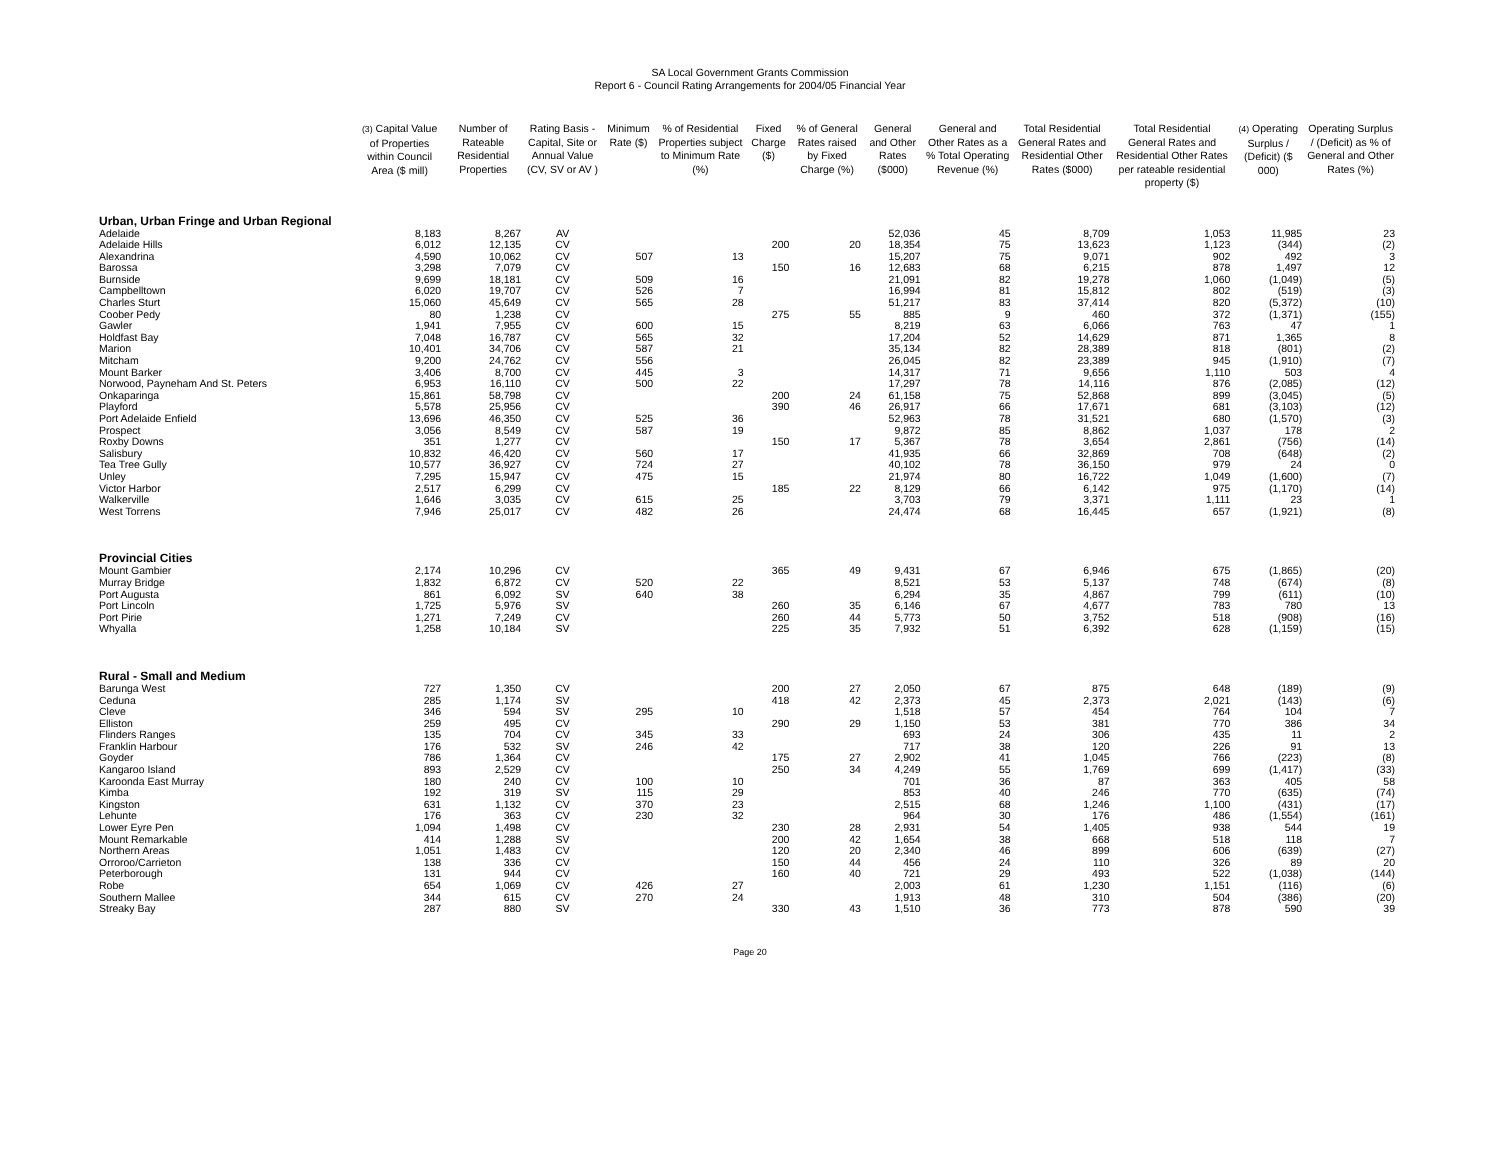SA Local Government Grants Commission
Report 6 - Council Rating Arrangements for 2004/05 Financial Year
| | (3) Capital Value of Properties within Council Area ($ mill) | Number of Rateable Residential Properties | Rating Basis - Capital, Site or Annual Value (CV, SV or AV ) | Minimum Rate ($) | % of Residential Properties subject to Minimum Rate (%) | Fixed Charge ($) | % of General Rates raised by Fixed Charge (%) | General and Other Rates ($000) | General and Other Rates as a % Total Operating Revenue (%) | Total Residential General Rates and Residential Other Rates ($000) | Total Residential General Rates and Residential Other Rates per rateable residential property ($) | (4) Operating Surplus / (Deficit) ($ 000) | Operating Surplus / (Deficit) as % of General and Other Rates (%) |
| --- | --- | --- | --- | --- | --- | --- | --- | --- | --- | --- | --- | --- | --- |
| Urban, Urban Fringe and Urban Regional | | | | | | | | | | | | | |
| Adelaide | 8,183 | 8,267 | AV | | | | | 52,036 | 45 | 8,709 | 1,053 | 11,985 | 23 |
| Adelaide Hills | 6,012 | 12,135 | CV | | | 200 | 20 | 18,354 | 75 | 13,623 | 1,123 | (344) | (2) |
| Alexandrina | 4,590 | 10,062 | CV | 507 | 13 | | | 15,207 | 75 | 9,071 | 902 | 492 | 3 |
| Barossa | 3,298 | 7,079 | CV | | | 150 | 16 | 12,683 | 68 | 6,215 | 878 | 1,497 | 12 |
| Burnside | 9,699 | 18,181 | CV | 509 | 16 | | | 21,091 | 82 | 19,278 | 1,060 | (1,049) | (5) |
| Campbelltown | 6,020 | 19,707 | CV | 526 | 7 | | | 16,994 | 81 | 15,812 | 802 | (519) | (3) |
| Charles Sturt | 15,060 | 45,649 | CV | 565 | 28 | | | 51,217 | 83 | 37,414 | 820 | (5,372) | (10) |
| Coober Pedy | 80 | 1,238 | CV | | | 275 | 55 | 885 | 9 | 460 | 372 | (1,371) | (155) |
| Gawler | 1,941 | 7,955 | CV | 600 | 15 | | | 8,219 | 63 | 6,066 | 763 | 47 | 1 |
| Holdfast Bay | 7,048 | 16,787 | CV | 565 | 32 | | | 17,204 | 52 | 14,629 | 871 | 1,365 | 8 |
| Marion | 10,401 | 34,706 | CV | 587 | 21 | | | 35,134 | 82 | 28,389 | 818 | (801) | (2) |
| Mitcham | 9,200 | 24,762 | CV | 556 | | | | 26,045 | 82 | 23,389 | 945 | (1,910) | (7) |
| Mount Barker | 3,406 | 8,700 | CV | 445 | 3 | | | 14,317 | 71 | 9,656 | 1,110 | 503 | 4 |
| Norwood, Payneham And St. Peters | 6,953 | 16,110 | CV | 500 | 22 | | | 17,297 | 78 | 14,116 | 876 | (2,085) | (12) |
| Onkaparinga | 15,861 | 58,798 | CV | | | 200 | 24 | 61,158 | 75 | 52,868 | 899 | (3,045) | (5) |
| Playford | 5,578 | 25,956 | CV | | | 390 | 46 | 26,917 | 66 | 17,671 | 681 | (3,103) | (12) |
| Port Adelaide Enfield | 13,696 | 46,350 | CV | 525 | 36 | | | 52,963 | 78 | 31,521 | 680 | (1,570) | (3) |
| Prospect | 3,056 | 8,549 | CV | 587 | 19 | | | 9,872 | 85 | 8,862 | 1,037 | 178 | 2 |
| Roxby Downs | 351 | 1,277 | CV | | | 150 | 17 | 5,367 | 78 | 3,654 | 2,861 | (756) | (14) |
| Salisbury | 10,832 | 46,420 | CV | 560 | 17 | | | 41,935 | 66 | 32,869 | 708 | (648) | (2) |
| Tea Tree Gully | 10,577 | 36,927 | CV | 724 | 27 | | | 40,102 | 78 | 36,150 | 979 | 24 | 0 |
| Unley | 7,295 | 15,947 | CV | 475 | 15 | | | 21,974 | 80 | 16,722 | 1,049 | (1,600) | (7) |
| Victor Harbor | 2,517 | 6,299 | CV | | | 185 | 22 | 8,129 | 66 | 6,142 | 975 | (1,170) | (14) |
| Walkerville | 1,646 | 3,035 | CV | 615 | 25 | | | 3,703 | 79 | 3,371 | 1,111 | 23 | 1 |
| West Torrens | 7,946 | 25,017 | CV | 482 | 26 | | | 24,474 | 68 | 16,445 | 657 | (1,921) | (8) |
| Provincial Cities | | | | | | | | | | | | | |
| Mount Gambier | 2,174 | 10,296 | CV | | | 365 | 49 | 9,431 | 67 | 6,946 | 675 | (1,865) | (20) |
| Murray Bridge | 1,832 | 6,872 | CV | 520 | 22 | | | 8,521 | 53 | 5,137 | 748 | (674) | (8) |
| Port Augusta | 861 | 6,092 | SV | 640 | 38 | | | 6,294 | 35 | 4,867 | 799 | (611) | (10) |
| Port Lincoln | 1,725 | 5,976 | SV | | | 260 | 35 | 6,146 | 67 | 4,677 | 783 | 780 | 13 |
| Port Pirie | 1,271 | 7,249 | CV | | | 260 | 44 | 5,773 | 50 | 3,752 | 518 | (908) | (16) |
| Whyalla | 1,258 | 10,184 | SV | | | 225 | 35 | 7,932 | 51 | 6,392 | 628 | (1,159) | (15) |
| Rural - Small and Medium | | | | | | | | | | | | | |
| Barunga West | 727 | 1,350 | CV | | | 200 | 27 | 2,050 | 67 | 875 | 648 | (189) | (9) |
| Ceduna | 285 | 1,174 | SV | | | 418 | 42 | 2,373 | 45 | 2,373 | 2,021 | (143) | (6) |
| Cleve | 346 | 594 | SV | 295 | 10 | | | 1,518 | 57 | 454 | 764 | 104 | 7 |
| Elliston | 259 | 495 | CV | | | 290 | 29 | 1,150 | 53 | 381 | 770 | 386 | 34 |
| Flinders Ranges | 135 | 704 | CV | 345 | 33 | | | 693 | 24 | 306 | 435 | 11 | 2 |
| Franklin Harbour | 176 | 532 | SV | 246 | 42 | | | 717 | 38 | 120 | 226 | 91 | 13 |
| Goyder | 786 | 1,364 | CV | | | 175 | 27 | 2,902 | 41 | 1,045 | 766 | (223) | (8) |
| Kangaroo Island | 893 | 2,529 | CV | | | 250 | 34 | 4,249 | 55 | 1,769 | 699 | (1,417) | (33) |
| Karoonda East Murray | 180 | 240 | CV | 100 | 10 | | | 701 | 36 | 87 | 363 | 405 | 58 |
| Kimba | 192 | 319 | SV | 115 | 29 | | | 853 | 40 | 246 | 770 | (635) | (74) |
| Kingston | 631 | 1,132 | CV | 370 | 23 | | | 2,515 | 68 | 1,246 | 1,100 | (431) | (17) |
| Lehunte | 176 | 363 | CV | 230 | 32 | | | 964 | 30 | 176 | 486 | (1,554) | (161) |
| Lower Eyre Pen | 1,094 | 1,498 | CV | | | 230 | 28 | 2,931 | 54 | 1,405 | 938 | 544 | 19 |
| Mount Remarkable | 414 | 1,288 | SV | | | 200 | 42 | 1,654 | 38 | 668 | 518 | 118 | 7 |
| Northern Areas | 1,051 | 1,483 | CV | | | 120 | 20 | 2,340 | 46 | 899 | 606 | (639) | (27) |
| Orroroo/Carrieton | 138 | 336 | CV | | | 150 | 44 | 456 | 24 | 110 | 326 | 89 | 20 |
| Peterborough | 131 | 944 | CV | | | 160 | 40 | 721 | 29 | 493 | 522 | (1,038) | (144) |
| Robe | 654 | 1,069 | CV | 426 | 27 | | | 2,003 | 61 | 1,230 | 1,151 | (116) | (6) |
| Southern Mallee | 344 | 615 | CV | 270 | 24 | | | 1,913 | 48 | 310 | 504 | (386) | (20) |
| Streaky Bay | 287 | 880 | SV | | | 330 | 43 | 1,510 | 36 | 773 | 878 | 590 | 39 |
Page 20